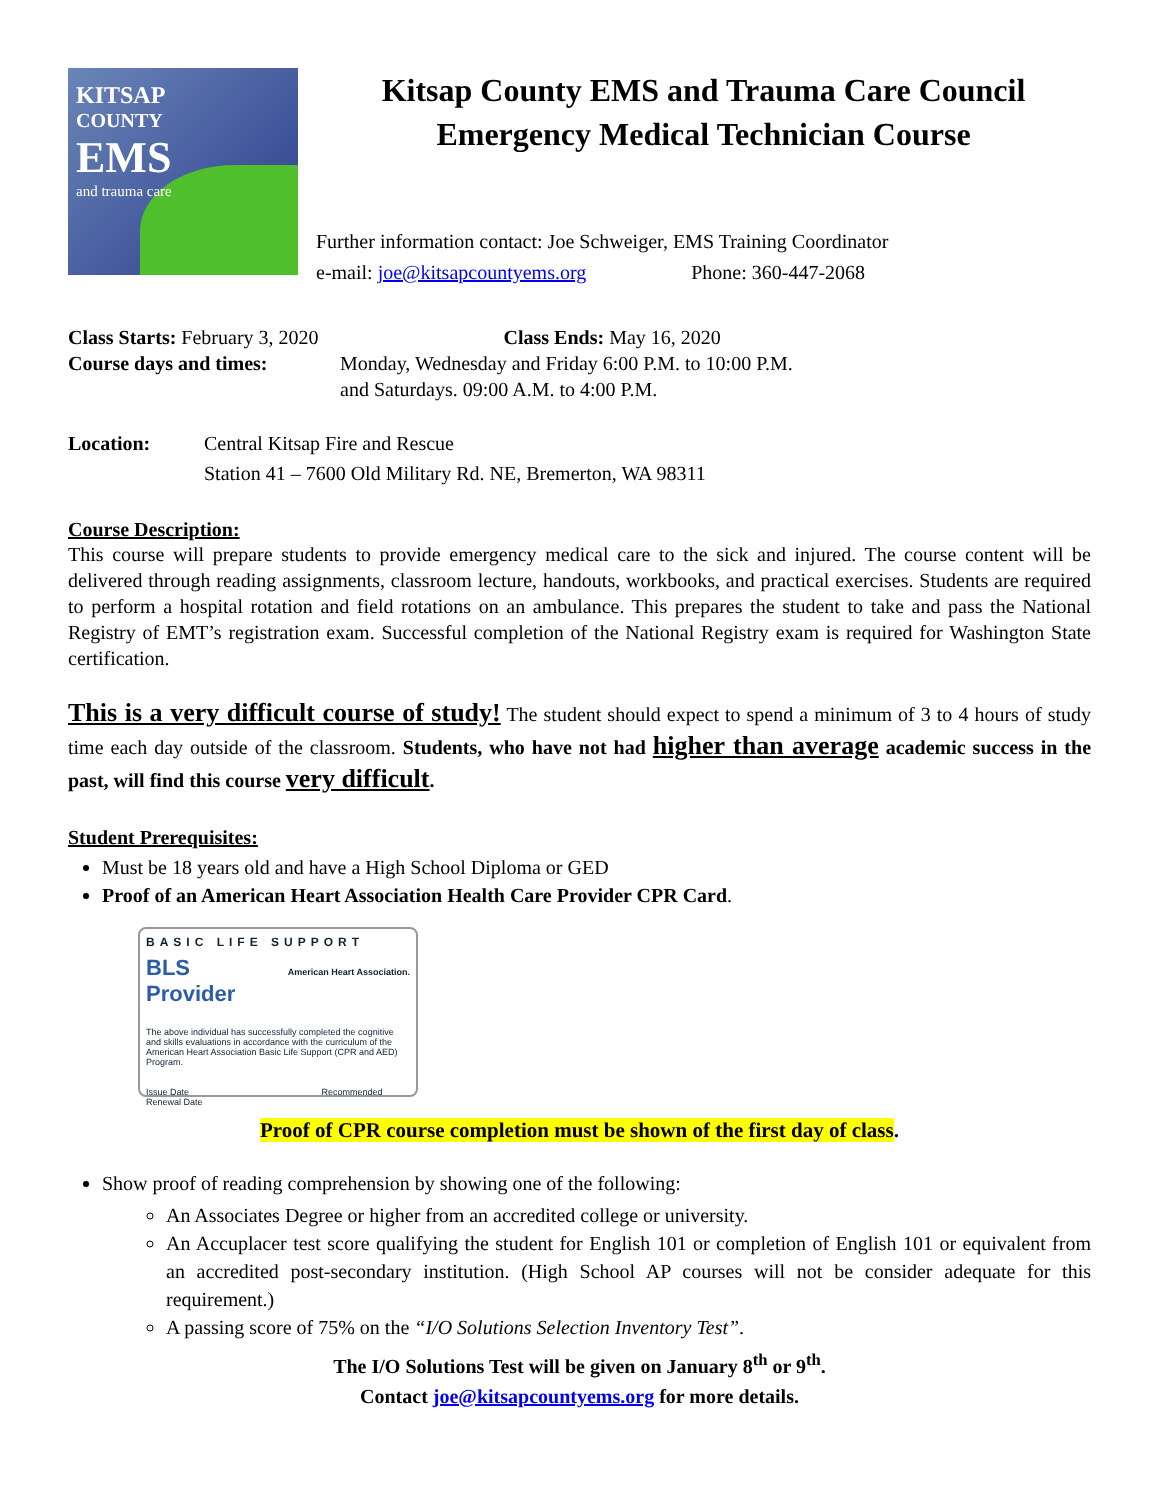KITSAP
COUNTY
EMS
and trauma care
Kitsap County EMS and Trauma Care Council
Emergency Medical Technician Course
Further information contact: Joe Schweiger, EMS Training Coordinator
e-mail: joe@kitsapcountyems.org Phone: 360-447-2068
Class Starts: February 3, 2020 Class Ends: May 16, 2020
Course days and times: Monday, Wednesday and Friday 6:00 P.M. to 10:00 P.M.
and Saturdays. 09:00 A.M. to 4:00 P.M.
Location: Central Kitsap Fire and Rescue
Station 41 – 7600 Old Military Rd. NE, Bremerton, WA 98311
Course Description:
This course will prepare students to provide emergency medical care to the sick and injured. The course content will be delivered through reading assignments, classroom lecture, handouts, workbooks, and practical exercises. Students are required to perform a hospital rotation and field rotations on an ambulance. This prepares the student to take and pass the National Registry of EMT’s registration exam. Successful completion of the National Registry exam is required for Washington State certification.
This is a very difficult course of study! The student should expect to spend a minimum of 3 to 4 hours of study time each day outside of the classroom. Students, who have not had higher than average academic success in the past, will find this course very difficult.
Student Prerequisites:
Must be 18 years old and have a High School Diploma or GED
Proof of an American Heart Association Health Care Provider CPR Card.
BASIC LIFE SUPPORT
BLS
Provider
American Heart Association.
The above individual has successfully completed the cognitive and skills evaluations in accordance with the curriculum of the American Heart Association Basic Life Support (CPR and AED) Program.
Issue Date Recommended Renewal Date
Proof of CPR course completion must be shown of the first day of class.
Show proof of reading comprehension by showing one of the following:
An Associates Degree or higher from an accredited college or university.
An Accuplacer test score qualifying the student for English 101 or completion of English 101 or equivalent from an accredited post-secondary institution. (High School AP courses will not be consider adequate for this requirement.)
A passing score of 75% on the “I/O Solutions Selection Inventory Test”.
The I/O Solutions Test will be given on January 8<sup>th</sup> or 9<sup>th</sup>.
Contact joe@kitsapcountyems.org for more details.